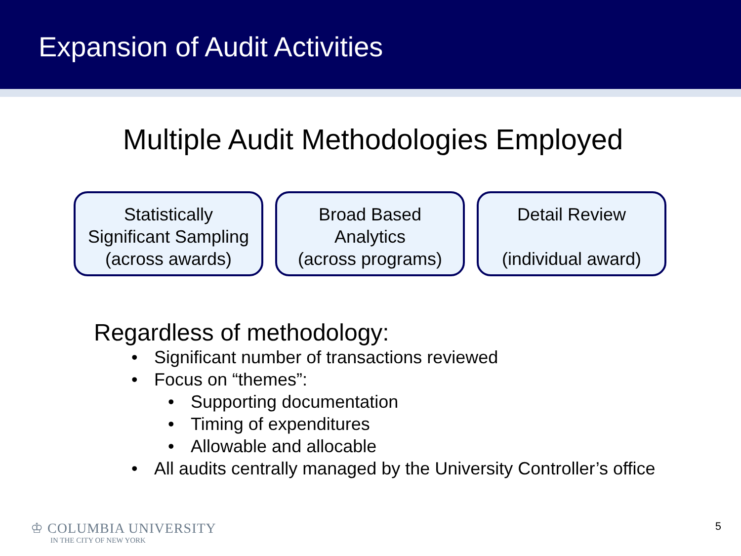Expansion of Audit Activities
Multiple Audit Methodologies Employed
Statistically
Significant Sampling
(across awards)
Broad Based
Analytics
(across programs)
Detail Review
(individual award)
Regardless of methodology:
• Significant number of transactions reviewed
• Focus on “themes”:
• Supporting documentation
• Timing of expenditures
• Allowable and allocable
• All audits centrally managed by the University Controller’s office
♔ COLUMBIA UNIVERSITY
IN THE CITY OF NEW YORK
5